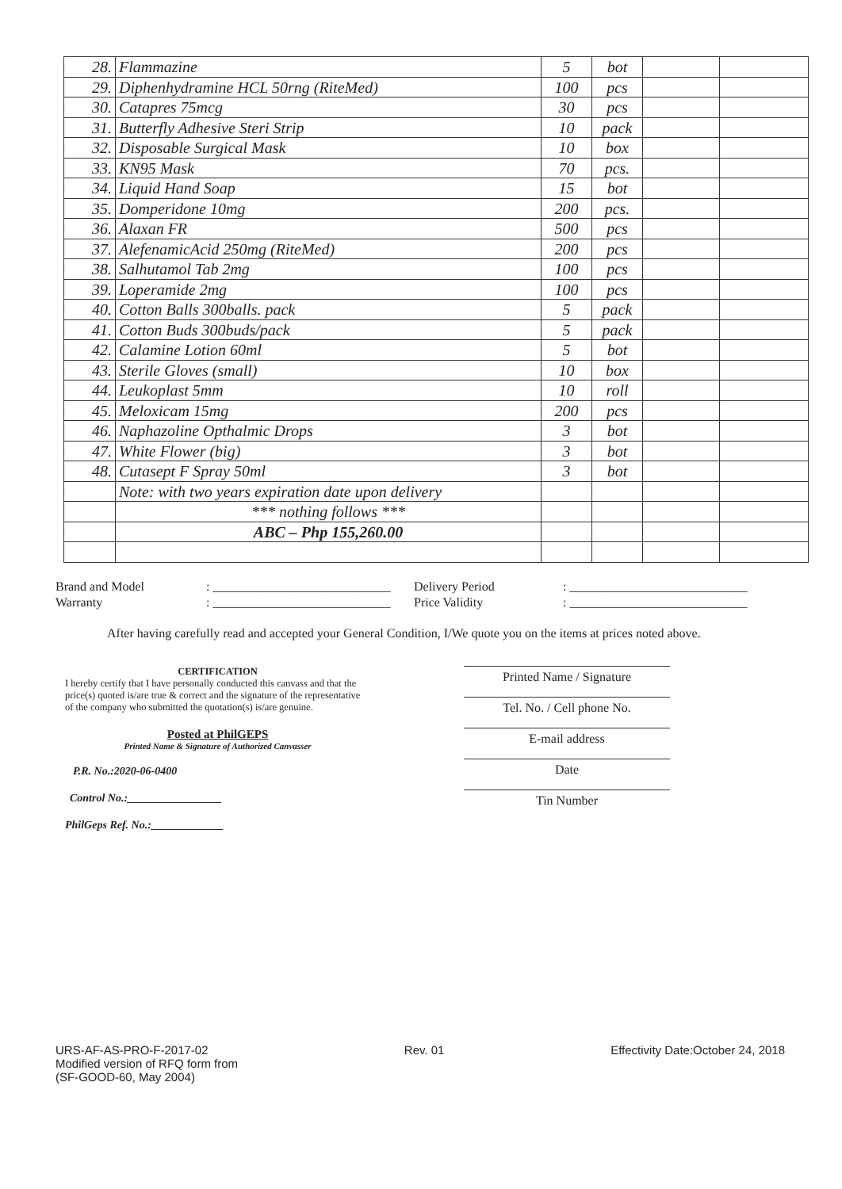| 28. | Flammazine | 5 | bot | | |
| 29. | Diphenhydramine HCL 50rng (RiteMed) | 100 | pcs | | |
| 30. | Catapres 75mcg | 30 | pcs | | |
| 31. | Butterfly Adhesive Steri Strip | 10 | pack | | |
| 32. | Disposable Surgical Mask | 10 | box | | |
| 33. | KN95 Mask | 70 | pcs. | | |
| 34. | Liquid Hand Soap | 15 | bot | | |
| 35. | Domperidone 10mg | 200 | pcs. | | |
| 36. | Alaxan FR | 500 | pcs | | |
| 37. | AlefenamicAcid 250mg (RiteMed) | 200 | pcs | | |
| 38. | Salhutamol Tab 2mg | 100 | pcs | | |
| 39. | Loperamide 2mg | 100 | pcs | | |
| 40. | Cotton Balls 300balls. pack | 5 | pack | | |
| 41. | Cotton Buds 300buds/pack | 5 | pack | | |
| 42. | Calamine Lotion 60ml | 5 | bot | | |
| 43. | Sterile Gloves (small) | 10 | box | | |
| 44. | Leukoplast 5mm | 10 | roll | | |
| 45. | Meloxicam 15mg | 200 | pcs | | |
| 46. | Naphazoline Opthalmic Drops | 3 | bot | | |
| 47. | White Flower (big) | 3 | bot | | |
| 48. | Cutasept F Spray 50ml | 3 | bot | | |
| | Note: with two years expiration date upon delivery | | | | |
| | *** nothing follows *** | | | | |
| | ABC – Php 155,260.00 | | | | |
Brand and Model: ____________________________ Delivery Period: ____________________________
Warranty: ____________________________ Price Validity: ____________________________
After having carefully read and accepted your General Condition, I/We quote you on the items at prices noted above.
CERTIFICATION
I hereby certify that I have personally conducted this canvass and that the price(s) quoted is/are true & correct and the signature of the representative of the company who submitted the quotation(s) is/are genuine.
Posted at PhilGEPS
Printed Name & Signature of Authorized Canvasser
P.R. No.:2020-06-0400
Control No.:_________________
PhilGeps Ref. No.:_____________
Printed Name / Signature
Tel. No. / Cell phone No.
E-mail address
Date
Tin Number
URS-AF-AS-PRO-F-2017-02
Modified version of RFQ form from
(SF-GOOD-60, May 2004)
Rev. 01 Effectivity Date:October 24, 2018